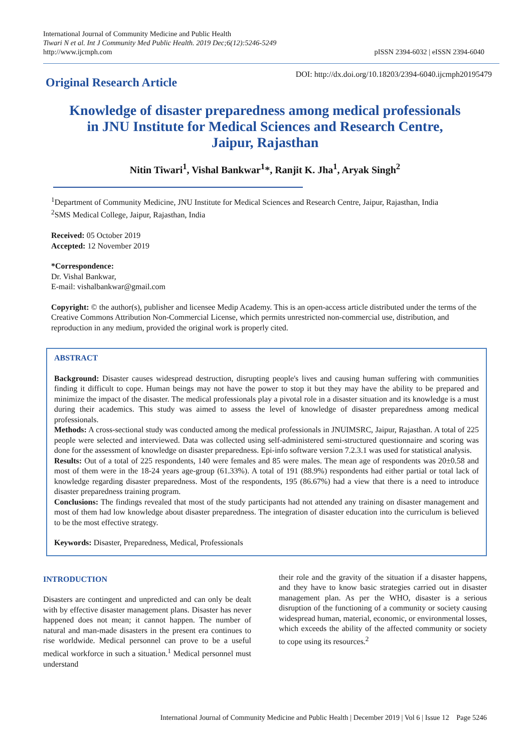International Journal of Community Medicine and Public Health
Tiwari N et al. Int J Community Med Public Health. 2019 Dec;6(12):5246-5249
http://www.ijcmph.com
pISSN 2394-6032 | eISSN 2394-6040
Original Research Article
DOI: http://dx.doi.org/10.18203/2394-6040.ijcmph20195479
Knowledge of disaster preparedness among medical professionals
in JNU Institute for Medical Sciences and Research Centre,
Jaipur, Rajasthan
Nitin Tiwari<sup>1</sup>, Vishal Bankwar<sup>1</sup>*, Ranjit K. Jha<sup>1</sup>, Aryak Singh<sup>2</sup>
<sup>1</sup> Department of Community Medicine, JNU Institute for Medical Sciences and Research Centre, Jaipur, Rajasthan, India
<sup>2</sup> SMS Medical College, Jaipur, Rajasthan, India
Received: 05 October 2019
Accepted: 12 November 2019
*Correspondence:
Dr. Vishal Bankwar,
E-mail: vishalbankwar@gmail.com
Copyright: © the author(s), publisher and licensee Medip Academy. This is an open-access article distributed under the terms of the Creative Commons Attribution Non-Commercial License, which permits unrestricted non-commercial use, distribution, and reproduction in any medium, provided the original work is properly cited.
ABSTRACT
Background: Disaster causes widespread destruction, disrupting people's lives and causing human suffering with communities finding it difficult to cope. Human beings may not have the power to stop it but they may have the ability to be prepared and minimize the impact of the disaster. The medical professionals play a pivotal role in a disaster situation and its knowledge is a must during their academics. This study was aimed to assess the level of knowledge of disaster preparedness among medical professionals.
Methods: A cross-sectional study was conducted among the medical professionals in JNUIMSRC, Jaipur, Rajasthan. A total of 225 people were selected and interviewed. Data was collected using self-administered semi-structured questionnaire and scoring was done for the assessment of knowledge on disaster preparedness. Epi-info software version 7.2.3.1 was used for statistical analysis.
Results: Out of a total of 225 respondents, 140 were females and 85 were males. The mean age of respondents was 20±0.58 and most of them were in the 18-24 years age-group (61.33%). A total of 191 (88.9%) respondents had either partial or total lack of knowledge regarding disaster preparedness. Most of the respondents, 195 (86.67%) had a view that there is a need to introduce disaster preparedness training program.
Conclusions: The findings revealed that most of the study participants had not attended any training on disaster management and most of them had low knowledge about disaster preparedness. The integration of disaster education into the curriculum is believed to be the most effective strategy.
Keywords: Disaster, Preparedness, Medical, Professionals
INTRODUCTION
Disasters are contingent and unpredicted and can only be dealt with by effective disaster management plans. Disaster has never happened does not mean; it cannot happen. The number of natural and man-made disasters in the present era continues to rise worldwide. Medical personnel can prove to be a useful medical workforce in such a situation.<sup>1</sup> Medical personnel must understand
their role and the gravity of the situation if a disaster happens, and they have to know basic strategies carried out in disaster management plan. As per the WHO, disaster is a serious disruption of the functioning of a community or society causing widespread human, material, economic, or environmental losses, which exceeds the ability of the affected community or society to cope using its resources.<sup>2</sup>
International Journal of Community Medicine and Public Health | December 2019 | Vol 6 | Issue 12 Page 5246